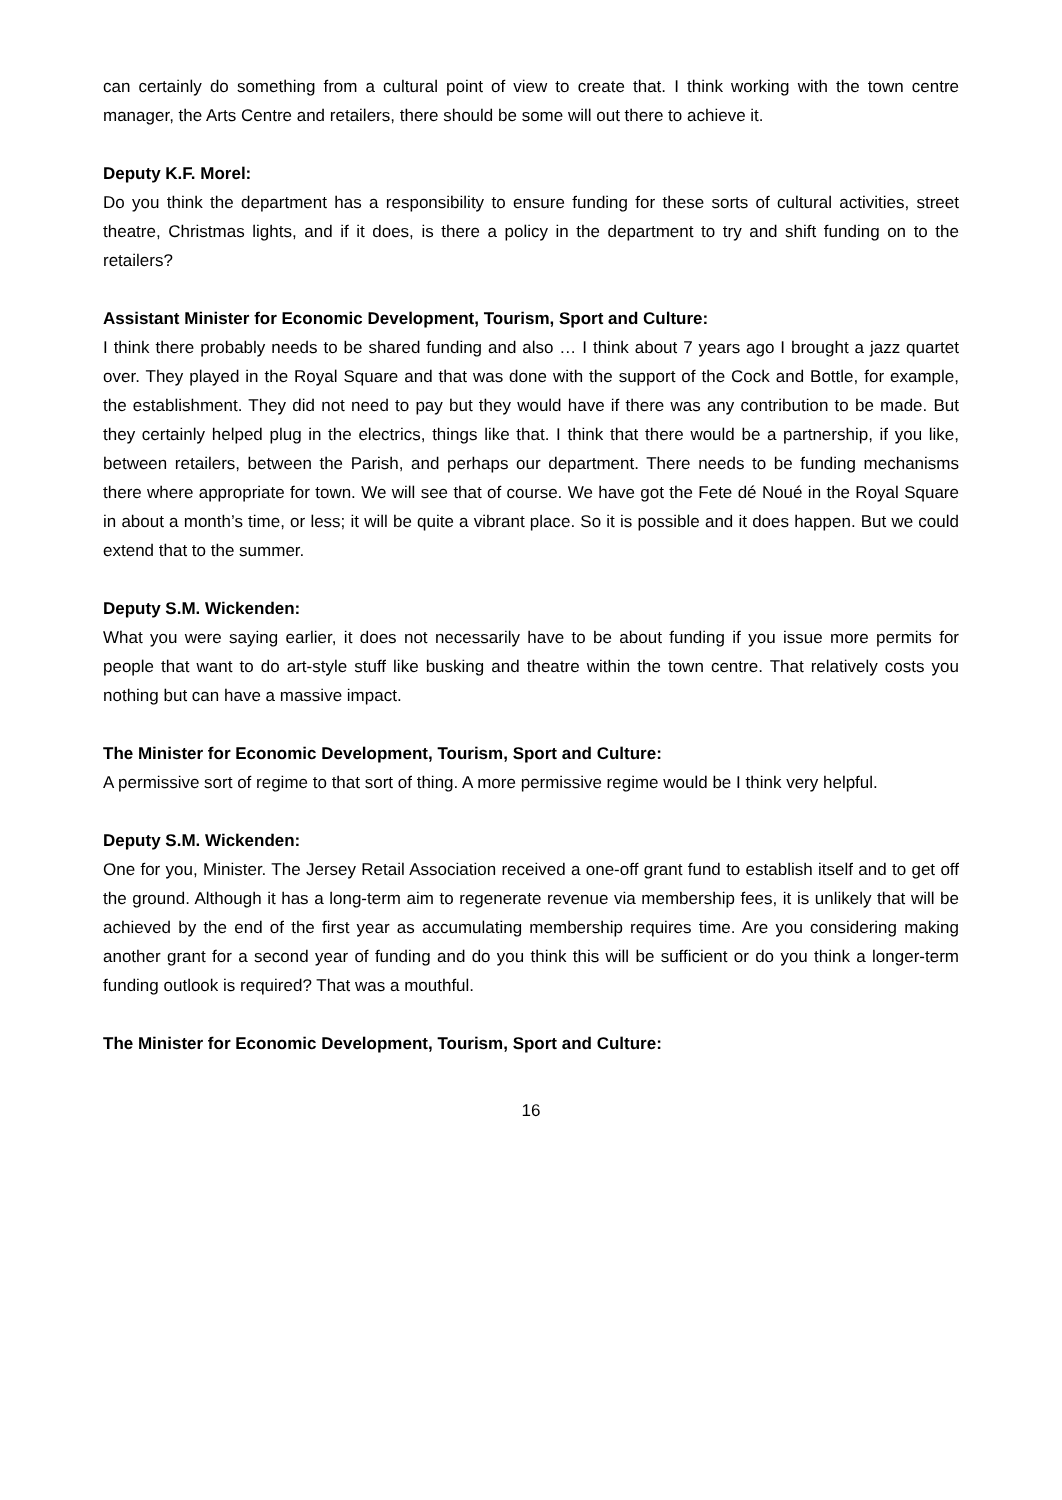can certainly do something from a cultural point of view to create that. I think working with the town centre manager, the Arts Centre and retailers, there should be some will out there to achieve it.
Deputy K.F. Morel:
Do you think the department has a responsibility to ensure funding for these sorts of cultural activities, street theatre, Christmas lights, and if it does, is there a policy in the department to try and shift funding on to the retailers?
Assistant Minister for Economic Development, Tourism, Sport and Culture:
I think there probably needs to be shared funding and also … I think about 7 years ago I brought a jazz quartet over. They played in the Royal Square and that was done with the support of the Cock and Bottle, for example, the establishment. They did not need to pay but they would have if there was any contribution to be made. But they certainly helped plug in the electrics, things like that. I think that there would be a partnership, if you like, between retailers, between the Parish, and perhaps our department. There needs to be funding mechanisms there where appropriate for town. We will see that of course. We have got the Fete dé Noué in the Royal Square in about a month’s time, or less; it will be quite a vibrant place. So it is possible and it does happen. But we could extend that to the summer.
Deputy S.M. Wickenden:
What you were saying earlier, it does not necessarily have to be about funding if you issue more permits for people that want to do art-style stuff like busking and theatre within the town centre. That relatively costs you nothing but can have a massive impact.
The Minister for Economic Development, Tourism, Sport and Culture:
A permissive sort of regime to that sort of thing. A more permissive regime would be I think very helpful.
Deputy S.M. Wickenden:
One for you, Minister. The Jersey Retail Association received a one-off grant fund to establish itself and to get off the ground. Although it has a long-term aim to regenerate revenue via membership fees, it is unlikely that will be achieved by the end of the first year as accumulating membership requires time. Are you considering making another grant for a second year of funding and do you think this will be sufficient or do you think a longer-term funding outlook is required? That was a mouthful.
The Minister for Economic Development, Tourism, Sport and Culture:
16